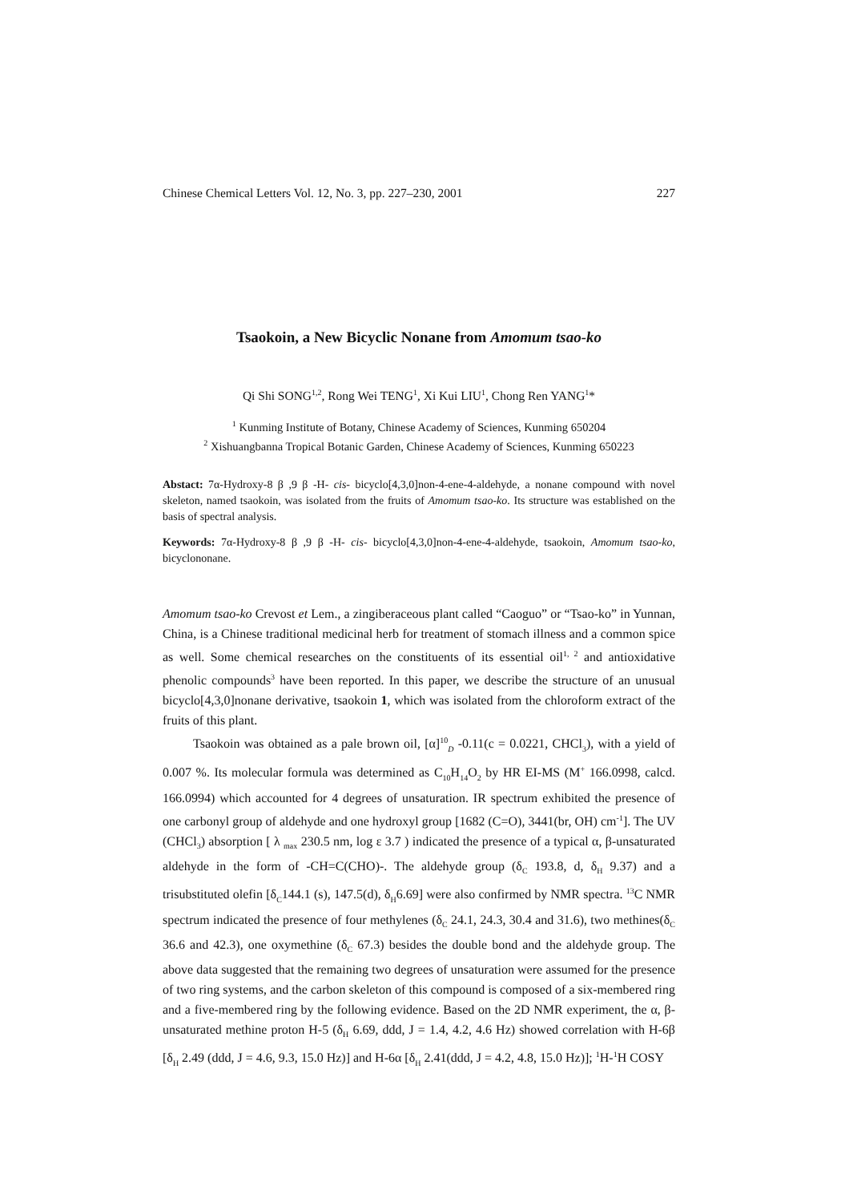Chinese Chemical Letters Vol. 12, No. 3, pp. 227–230, 2001 227
Tsaokoin, a New Bicyclic Nonane from Amomum tsao-ko
Qi Shi SONG<sup>1,2</sup>, Rong Wei TENG<sup>1</sup>, Xi Kui LIU<sup>1</sup>, Chong Ren YANG<sup>1</sup>*
<sup>1</sup> Kunming Institute of Botany, Chinese Academy of Sciences, Kunming 650204
<sup>2</sup> Xishuangbanna Tropical Botanic Garden, Chinese Academy of Sciences, Kunming 650223
Abstact: 7α-Hydroxy-8 β ,9 β -H- cis- bicyclo[4,3,0]non-4-ene-4-aldehyde, a nonane compound with novel skeleton, named tsaokoin, was isolated from the fruits of Amomum tsao-ko. Its structure was established on the basis of spectral analysis.
Keywords: 7α-Hydroxy-8 β ,9 β -H- cis- bicyclo[4,3,0]non-4-ene-4-aldehyde, tsaokoin, Amomum tsao-ko, bicyclononane.
Amomum tsao-ko Crevost et Lem., a zingiberaceous plant called “Caoguo” or “Tsao-ko” in Yunnan, China, is a Chinese traditional medicinal herb for treatment of stomach illness and a common spice as well. Some chemical researches on the constituents of its essential oil<sup>1, 2</sup> and antioxidative phenolic compounds<sup>3</sup> have been reported. In this paper, we describe the structure of an unusual bicyclo[4,3,0]nonane derivative, tsaokoin 1, which was isolated from the chloroform extract of the fruits of this plant.
Tsaokoin was obtained as a pale brown oil, [α]<sup>10</sup><sub>D</sub> -0.11(c = 0.0221, CHCl<sub>3</sub>), with a yield of 0.007 %. Its molecular formula was determined as C<sub>10</sub>H<sub>14</sub>O<sub>2</sub> by HR EI-MS (M<sup>+</sup> 166.0998, calcd. 166.0994) which accounted for 4 degrees of unsaturation. IR spectrum exhibited the presence of one carbonyl group of aldehyde and one hydroxyl group [1682 (C=O), 3441(br, OH) cm<sup>-1</sup>]. The UV (CHCl<sub>3</sub>) absorption [ λ <sub>max</sub> 230.5 nm, log ε 3.7 ) indicated the presence of a typical α, β-unsaturated aldehyde in the form of -CH=C(CHO)-. The aldehyde group (δ<sub>C</sub> 193.8, d, δ<sub>H</sub> 9.37) and a trisubstituted olefin [δ<sub>C</sub>144.1 (s), 147.5(d), δ<sub>H</sub>6.69] were also confirmed by NMR spectra. <sup>13</sup>C NMR spectrum indicated the presence of four methylenes (δ<sub>C</sub> 24.1, 24.3, 30.4 and 31.6), two methines(δ<sub>C</sub> 36.6 and 42.3), one oxymethine (δ<sub>C</sub> 67.3) besides the double bond and the aldehyde group. The above data suggested that the remaining two degrees of unsaturation were assumed for the presence of two ring systems, and the carbon skeleton of this compound is composed of a six-membered ring and a five-membered ring by the following evidence. Based on the 2D NMR experiment, the α, β-unsaturated methine proton H-5 (δ<sub>H</sub> 6.69, ddd, J = 1.4, 4.2, 4.6 Hz) showed correlation with H-6β [δ<sub>H</sub> 2.49 (ddd, J = 4.6, 9.3, 15.0 Hz)] and H-6α [δ<sub>H</sub> 2.41(ddd, J = 4.2, 4.8, 15.0 Hz)]; <sup>1</sup>H-<sup>1</sup>H COSY